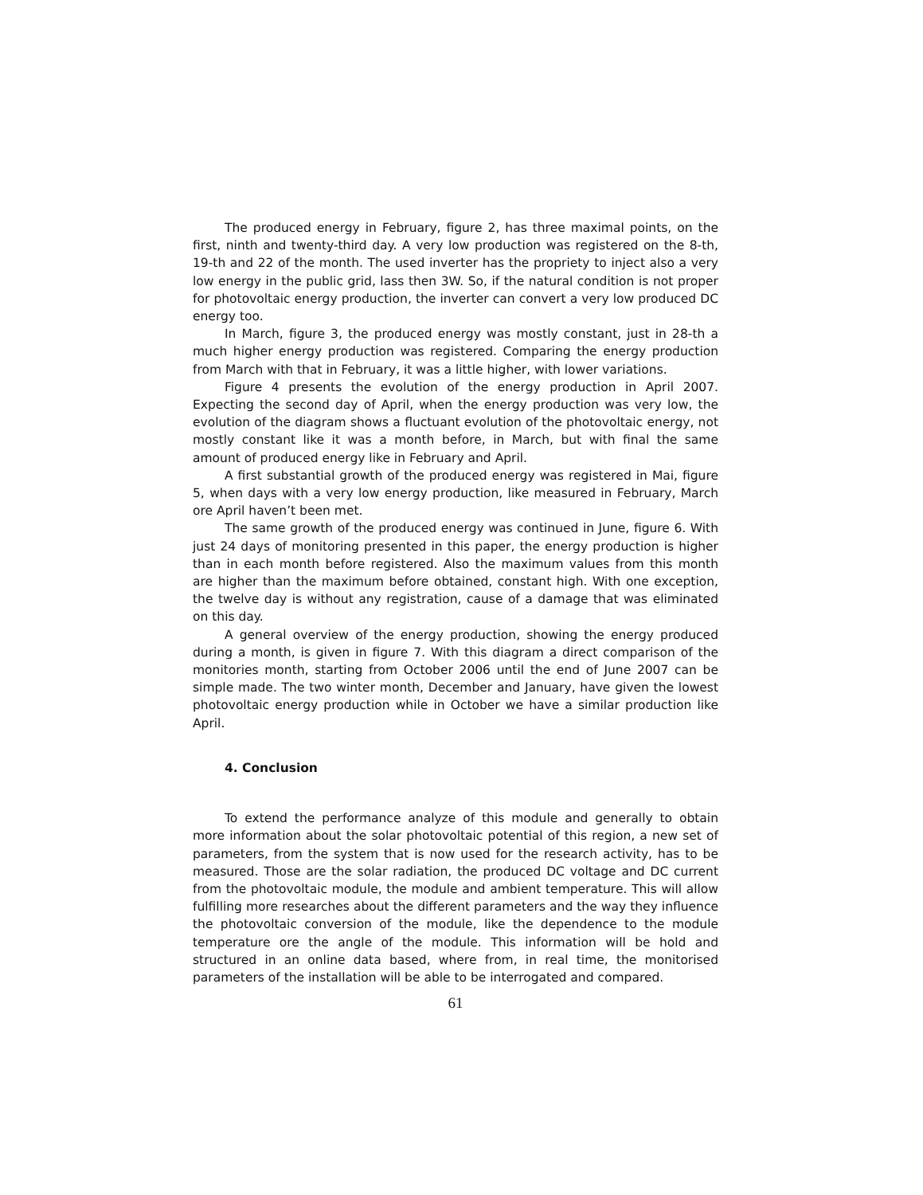The produced energy in February, figure 2, has three maximal points, on the first, ninth and twenty-third day. A very low production was registered on the 8-th, 19-th and 22 of the month. The used inverter has the propriety to inject also a very low energy in the public grid, lass then 3W. So, if the natural condition is not proper for photovoltaic energy production, the inverter can convert a very low produced DC energy too.
In March, figure 3, the produced energy was mostly constant, just in 28-th a much higher energy production was registered. Comparing the energy production from March with that in February, it was a little higher, with lower variations.
Figure 4 presents the evolution of the energy production in April 2007. Expecting the second day of April, when the energy production was very low, the evolution of the diagram shows a fluctuant evolution of the photovoltaic energy, not mostly constant like it was a month before, in March, but with final the same amount of produced energy like in February and April.
A first substantial growth of the produced energy was registered in Mai, figure 5, when days with a very low energy production, like measured in February, March ore April haven’t been met.
The same growth of the produced energy was continued in June, figure 6. With just 24 days of monitoring presented in this paper, the energy production is higher than in each month before registered. Also the maximum values from this month are higher than the maximum before obtained, constant high. With one exception, the twelve day is without any registration, cause of a damage that was eliminated on this day.
A general overview of the energy production, showing the energy produced during a month, is given in figure 7. With this diagram a direct comparison of the monitories month, starting from October 2006 until the end of June 2007 can be simple made. The two winter month, December and January, have given the lowest photovoltaic energy production while in October we have a similar production like April.
4. Conclusion
To extend the performance analyze of this module and generally to obtain more information about the solar photovoltaic potential of this region, a new set of parameters, from the system that is now used for the research activity, has to be measured. Those are the solar radiation, the produced DC voltage and DC current from the photovoltaic module, the module and ambient temperature. This will allow fulfilling more researches about the different parameters and the way they influence the photovoltaic conversion of the module, like the dependence to the module temperature ore the angle of the module. This information will be hold and structured in an online data based, where from, in real time, the monitorised parameters of the installation will be able to be interrogated and compared.
61